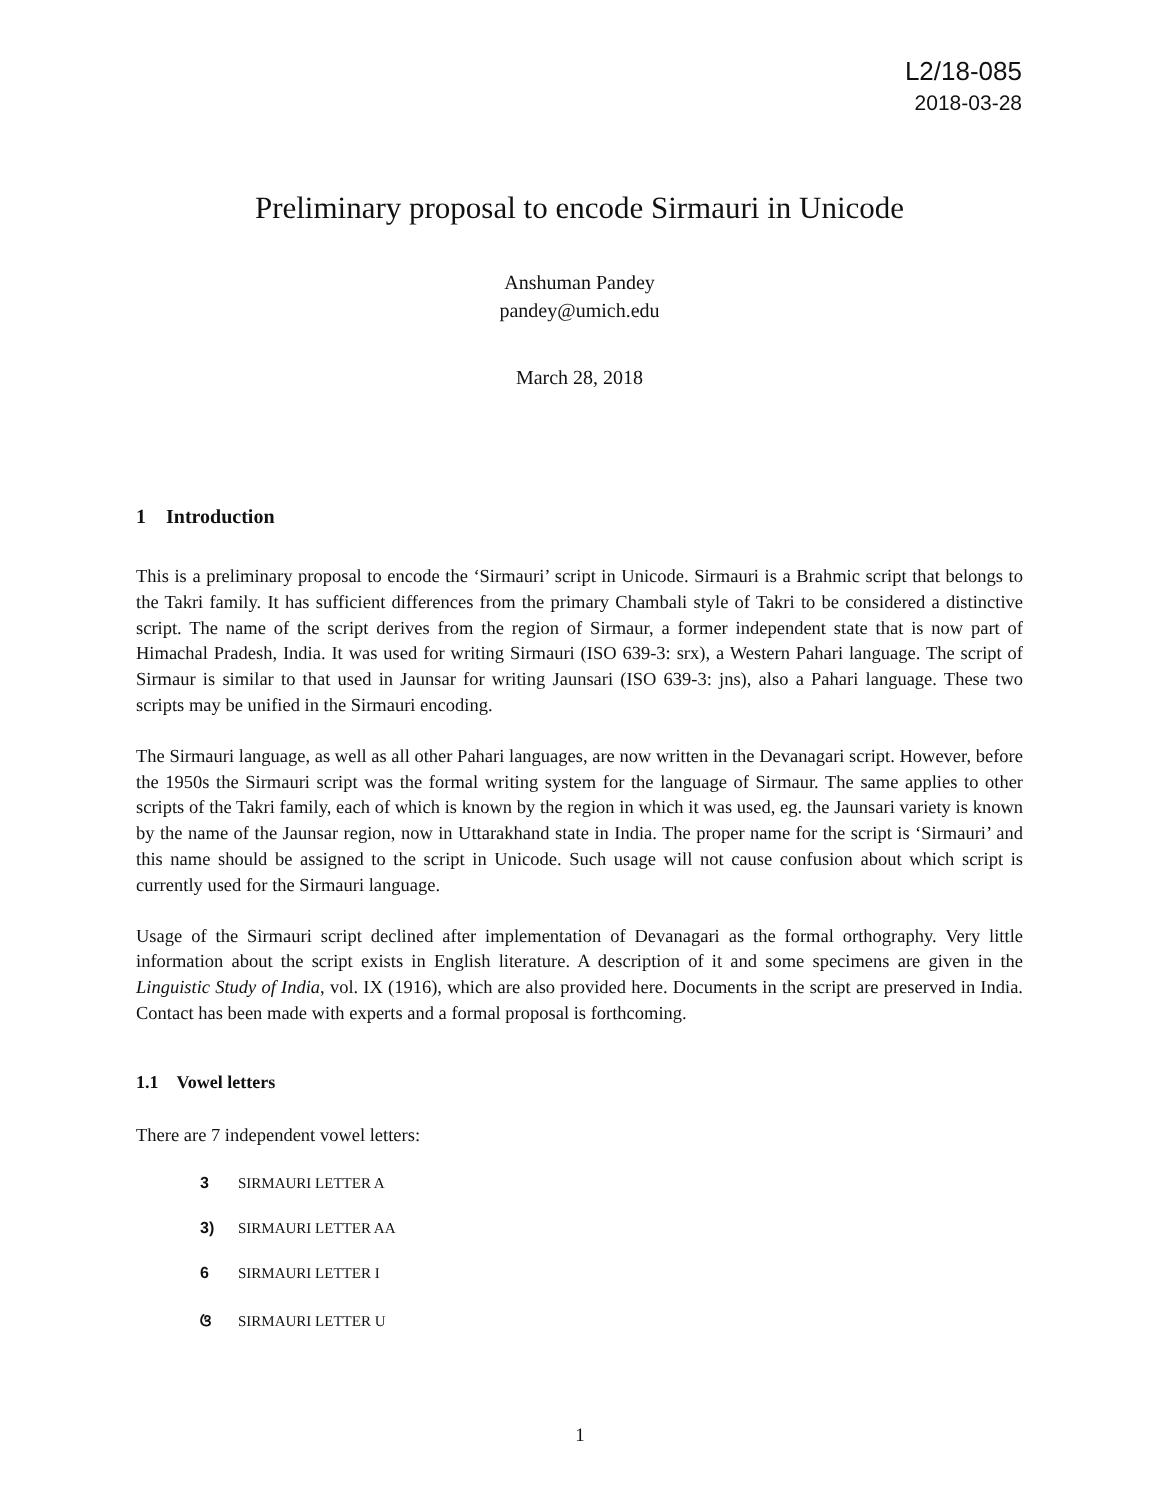L2/18-085
2018-03-28
Preliminary proposal to encode Sirmauri in Unicode
Anshuman Pandey
pandey@umich.edu
March 28, 2018
1 Introduction
This is a preliminary proposal to encode the ‘Sirmauri’ script in Unicode. Sirmauri is a Brahmic script that belongs to the Takri family. It has sufficient differences from the primary Chambali style of Takri to be considered a distinctive script. The name of the script derives from the region of Sirmaur, a former independent state that is now part of Himachal Pradesh, India. It was used for writing Sirmauri (ISO 639-3: srx), a Western Pahari language. The script of Sirmaur is similar to that used in Jaunsar for writing Jaunsari (ISO 639-3: jns), also a Pahari language. These two scripts may be unified in the Sirmauri encoding.
The Sirmauri language, as well as all other Pahari languages, are now written in the Devanagari script. However, before the 1950s the Sirmauri script was the formal writing system for the language of Sirmaur. The same applies to other scripts of the Takri family, each of which is known by the region in which it was used, eg. the Jaunsari variety is known by the name of the Jaunsar region, now in Uttarakhand state in India. The proper name for the script is ‘Sirmauri’ and this name should be assigned to the script in Unicode. Such usage will not cause confusion about which script is currently used for the Sirmauri language.
Usage of the Sirmauri script declined after implementation of Devanagari as the formal orthography. Very little information about the script exists in English literature. A description of it and some specimens are given in the Linguistic Study of India, vol. IX (1916), which are also provided here. Documents in the script are preserved in India. Contact has been made with experts and a formal proposal is forthcoming.
1.1 Vowel letters
There are 7 independent vowel letters:
3 SIRMAURI LETTER A
3) SIRMAURI LETTER AA
6 SIRMAURI LETTER I
ଓ SIRMAURI LETTER U
1